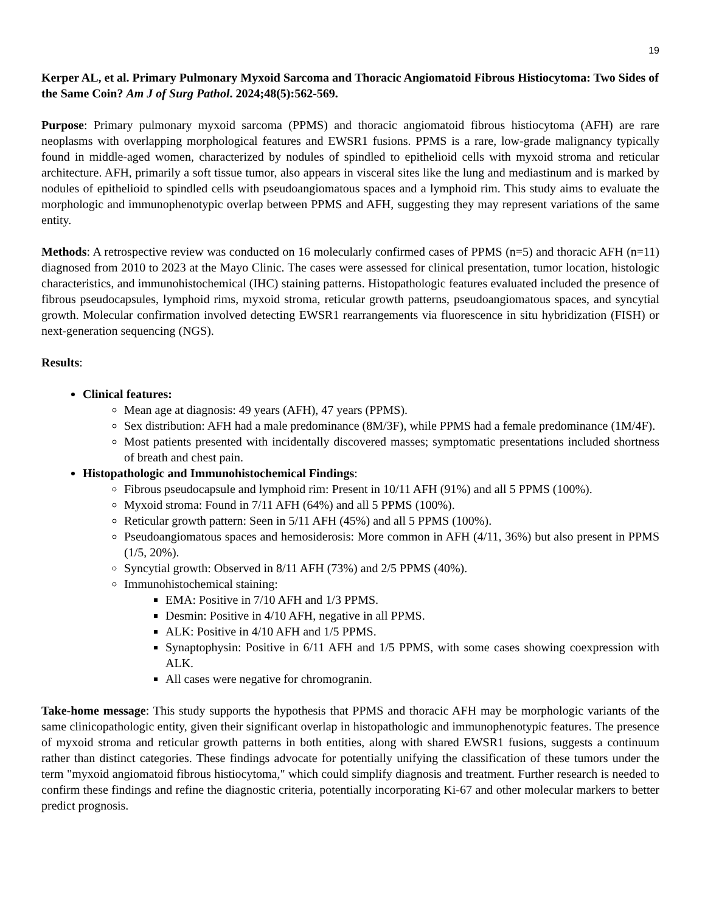19
Kerper AL, et al. Primary Pulmonary Myxoid Sarcoma and Thoracic Angiomatoid Fibrous Histiocytoma: Two Sides of the Same Coin? Am J of Surg Pathol. 2024;48(5):562-569.
Purpose: Primary pulmonary myxoid sarcoma (PPMS) and thoracic angiomatoid fibrous histiocytoma (AFH) are rare neoplasms with overlapping morphological features and EWSR1 fusions. PPMS is a rare, low-grade malignancy typically found in middle-aged women, characterized by nodules of spindled to epithelioid cells with myxoid stroma and reticular architecture. AFH, primarily a soft tissue tumor, also appears in visceral sites like the lung and mediastinum and is marked by nodules of epithelioid to spindled cells with pseudoangiomatous spaces and a lymphoid rim. This study aims to evaluate the morphologic and immunophenotypic overlap between PPMS and AFH, suggesting they may represent variations of the same entity.
Methods: A retrospective review was conducted on 16 molecularly confirmed cases of PPMS (n=5) and thoracic AFH (n=11) diagnosed from 2010 to 2023 at the Mayo Clinic. The cases were assessed for clinical presentation, tumor location, histologic characteristics, and immunohistochemical (IHC) staining patterns. Histopathologic features evaluated included the presence of fibrous pseudocapsules, lymphoid rims, myxoid stroma, reticular growth patterns, pseudoangiomatous spaces, and syncytial growth. Molecular confirmation involved detecting EWSR1 rearrangements via fluorescence in situ hybridization (FISH) or next-generation sequencing (NGS).
Results:
Clinical features:
Mean age at diagnosis: 49 years (AFH), 47 years (PPMS).
Sex distribution: AFH had a male predominance (8M/3F), while PPMS had a female predominance (1M/4F).
Most patients presented with incidentally discovered masses; symptomatic presentations included shortness of breath and chest pain.
Histopathologic and Immunohistochemical Findings:
Fibrous pseudocapsule and lymphoid rim: Present in 10/11 AFH (91%) and all 5 PPMS (100%).
Myxoid stroma: Found in 7/11 AFH (64%) and all 5 PPMS (100%).
Reticular growth pattern: Seen in 5/11 AFH (45%) and all 5 PPMS (100%).
Pseudoangiomatous spaces and hemosiderosis: More common in AFH (4/11, 36%) but also present in PPMS (1/5, 20%).
Syncytial growth: Observed in 8/11 AFH (73%) and 2/5 PPMS (40%).
Immunohistochemical staining:
EMA: Positive in 7/10 AFH and 1/3 PPMS.
Desmin: Positive in 4/10 AFH, negative in all PPMS.
ALK: Positive in 4/10 AFH and 1/5 PPMS.
Synaptophysin: Positive in 6/11 AFH and 1/5 PPMS, with some cases showing coexpression with ALK.
All cases were negative for chromogranin.
Take-home message: This study supports the hypothesis that PPMS and thoracic AFH may be morphologic variants of the same clinicopathologic entity, given their significant overlap in histopathologic and immunophenotypic features. The presence of myxoid stroma and reticular growth patterns in both entities, along with shared EWSR1 fusions, suggests a continuum rather than distinct categories. These findings advocate for potentially unifying the classification of these tumors under the term "myxoid angiomatoid fibrous histiocytoma," which could simplify diagnosis and treatment. Further research is needed to confirm these findings and refine the diagnostic criteria, potentially incorporating Ki-67 and other molecular markers to better predict prognosis.